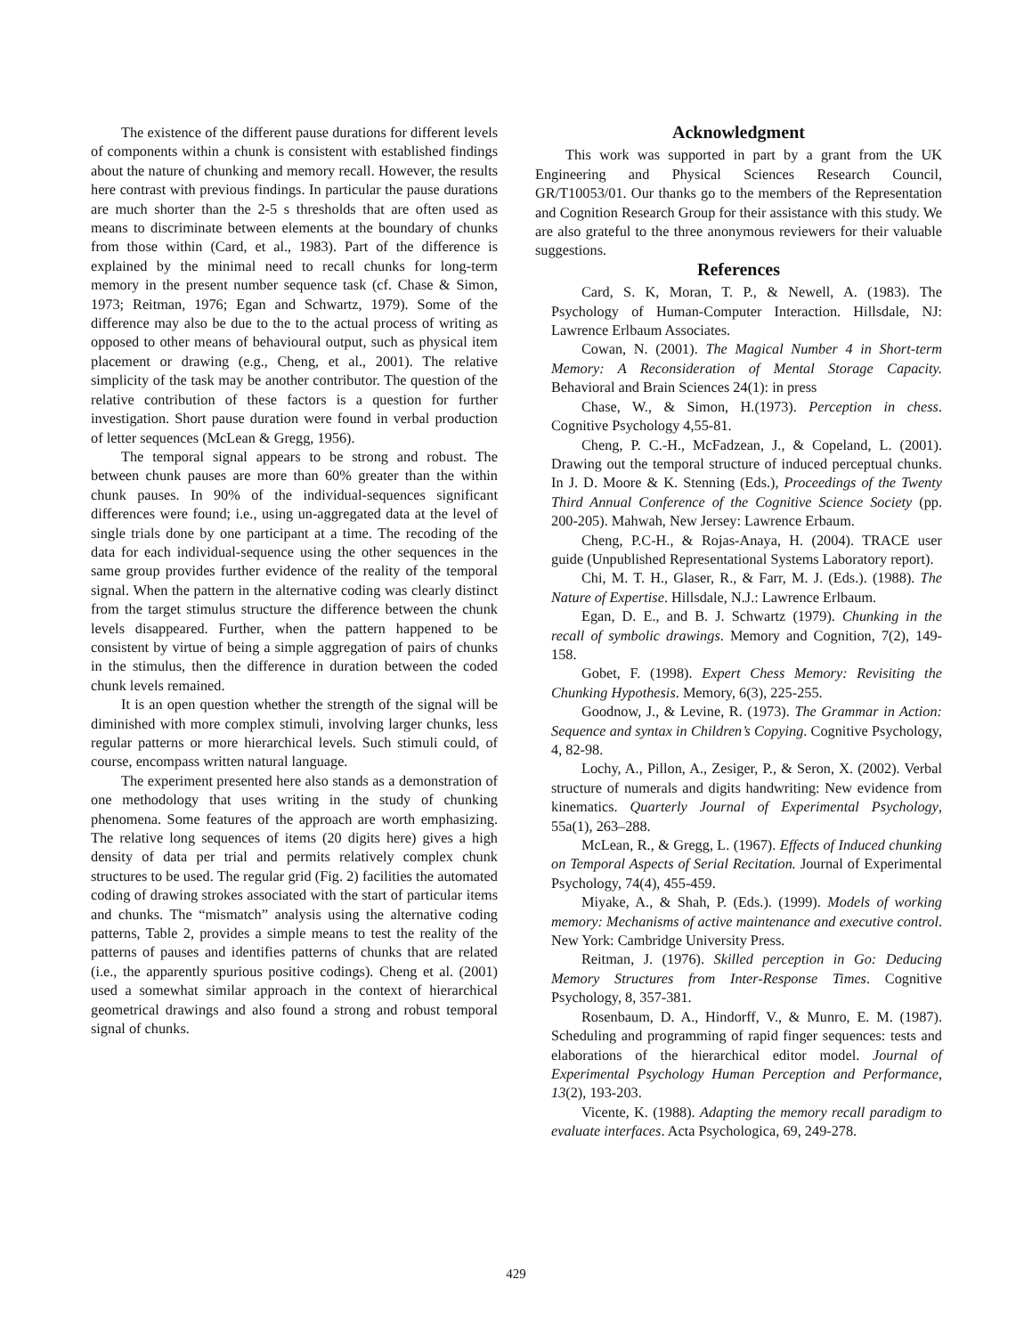The existence of the different pause durations for different levels of components within a chunk is consistent with established findings about the nature of chunking and memory recall. However, the results here contrast with previous findings. In particular the pause durations are much shorter than the 2-5 s thresholds that are often used as means to discriminate between elements at the boundary of chunks from those within (Card, et al., 1983). Part of the difference is explained by the minimal need to recall chunks for long-term memory in the present number sequence task (cf. Chase & Simon, 1973; Reitman, 1976; Egan and Schwartz, 1979). Some of the difference may also be due to the to the actual process of writing as opposed to other means of behavioural output, such as physical item placement or drawing (e.g., Cheng, et al., 2001). The relative simplicity of the task may be another contributor. The question of the relative contribution of these factors is a question for further investigation. Short pause duration were found in verbal production of letter sequences (McLean & Gregg, 1956).
The temporal signal appears to be strong and robust. The between chunk pauses are more than 60% greater than the within chunk pauses. In 90% of the individual-sequences significant differences were found; i.e., using un-aggregated data at the level of single trials done by one participant at a time. The recoding of the data for each individual-sequence using the other sequences in the same group provides further evidence of the reality of the temporal signal. When the pattern in the alternative coding was clearly distinct from the target stimulus structure the difference between the chunk levels disappeared. Further, when the pattern happened to be consistent by virtue of being a simple aggregation of pairs of chunks in the stimulus, then the difference in duration between the coded chunk levels remained.
It is an open question whether the strength of the signal will be diminished with more complex stimuli, involving larger chunks, less regular patterns or more hierarchical levels. Such stimuli could, of course, encompass written natural language.
The experiment presented here also stands as a demonstration of one methodology that uses writing in the study of chunking phenomena. Some features of the approach are worth emphasizing. The relative long sequences of items (20 digits here) gives a high density of data per trial and permits relatively complex chunk structures to be used. The regular grid (Fig. 2) facilities the automated coding of drawing strokes associated with the start of particular items and chunks. The “mismatch” analysis using the alternative coding patterns, Table 2, provides a simple means to test the reality of the patterns of pauses and identifies patterns of chunks that are related (i.e., the apparently spurious positive codings). Cheng et al. (2001) used a somewhat similar approach in the context of hierarchical geometrical drawings and also found a strong and robust temporal signal of chunks.
Acknowledgment
This work was supported in part by a grant from the UK Engineering and Physical Sciences Research Council, GR/T10053/01. Our thanks go to the members of the Representation and Cognition Research Group for their assistance with this study. We are also grateful to the three anonymous reviewers for their valuable suggestions.
References
Card, S. K, Moran, T. P., & Newell, A. (1983). The Psychology of Human-Computer Interaction. Hillsdale, NJ: Lawrence Erlbaum Associates.
Cowan, N. (2001). The Magical Number 4 in Short-term Memory: A Reconsideration of Mental Storage Capacity. Behavioral and Brain Sciences 24(1): in press
Chase, W., & Simon, H.(1973). Perception in chess. Cognitive Psychology 4,55-81.
Cheng, P. C.-H., McFadzean, J., & Copeland, L. (2001). Drawing out the temporal structure of induced perceptual chunks. In J. D. Moore & K. Stenning (Eds.), Proceedings of the Twenty Third Annual Conference of the Cognitive Science Society (pp. 200-205). Mahwah, New Jersey: Lawrence Erbaum.
Cheng, P.C-H., & Rojas-Anaya, H. (2004). TRACE user guide (Unpublished Representational Systems Laboratory report).
Chi, M. T. H., Glaser, R., & Farr, M. J. (Eds.). (1988). The Nature of Expertise. Hillsdale, N.J.: Lawrence Erlbaum.
Egan, D. E., and B. J. Schwartz (1979). Chunking in the recall of symbolic drawings. Memory and Cognition, 7(2), 149-158.
Gobet, F. (1998). Expert Chess Memory: Revisiting the Chunking Hypothesis. Memory, 6(3), 225-255.
Goodnow, J., & Levine, R. (1973). The Grammar in Action: Sequence and syntax in Children’s Copying. Cognitive Psychology, 4, 82-98.
Lochy, A., Pillon, A., Zesiger, P., & Seron, X. (2002). Verbal structure of numerals and digits handwriting: New evidence from kinematics. Quarterly Journal of Experimental Psychology, 55a(1), 263–288.
McLean, R., & Gregg, L. (1967). Effects of Induced chunking on Temporal Aspects of Serial Recitation. Journal of Experimental Psychology, 74(4), 455-459.
Miyake, A., & Shah, P. (Eds.). (1999). Models of working memory: Mechanisms of active maintenance and executive control. New York: Cambridge University Press.
Reitman, J. (1976). Skilled perception in Go: Deducing Memory Structures from Inter-Response Times. Cognitive Psychology, 8, 357-381.
Rosenbaum, D. A., Hindorff, V., & Munro, E. M. (1987). Scheduling and programming of rapid finger sequences: tests and elaborations of the hierarchical editor model. Journal of Experimental Psychology Human Perception and Performance, 13(2), 193-203.
Vicente, K. (1988). Adapting the memory recall paradigm to evaluate interfaces. Acta Psychologica, 69, 249-278.
429